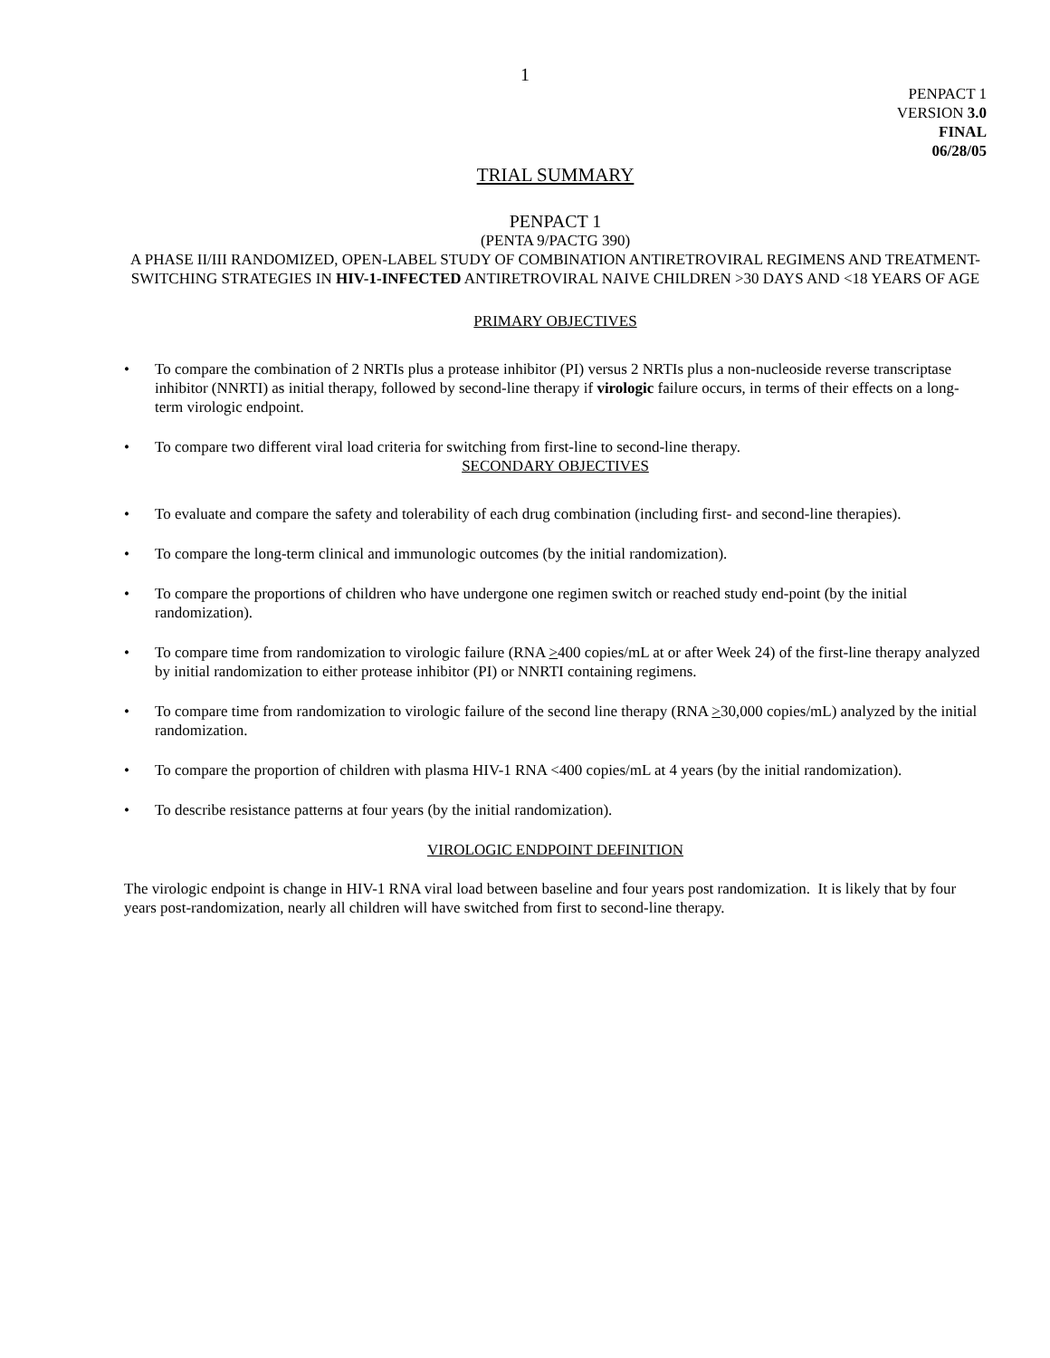1
PENPACT 1
VERSION 3.0
FINAL
06/28/05
TRIAL SUMMARY
PENPACT 1
(PENTA 9/PACTG 390)
A PHASE II/III RANDOMIZED, OPEN-LABEL STUDY OF COMBINATION ANTIRETROVIRAL REGIMENS AND TREATMENT-SWITCHING STRATEGIES IN HIV-1-INFECTED ANTIRETROVIRAL NAIVE CHILDREN >30 DAYS AND <18 YEARS OF AGE
PRIMARY OBJECTIVES
• To compare the combination of 2 NRTIs plus a protease inhibitor (PI) versus 2 NRTIs plus a non-nucleoside reverse transcriptase inhibitor (NNRTI) as initial therapy, followed by second-line therapy if virologic failure occurs, in terms of their effects on a long-term virologic endpoint.
• To compare two different viral load criteria for switching from first-line to second-line therapy.
SECONDARY OBJECTIVES
• To evaluate and compare the safety and tolerability of each drug combination (including first- and second-line therapies).
• To compare the long-term clinical and immunologic outcomes (by the initial randomization).
• To compare the proportions of children who have undergone one regimen switch or reached study end-point (by the initial randomization).
• To compare time from randomization to virologic failure (RNA >400 copies/mL at or after Week 24) of the first-line therapy analyzed by initial randomization to either protease inhibitor (PI) or NNRTI containing regimens.
• To compare time from randomization to virologic failure of the second line therapy (RNA >30,000 copies/mL) analyzed by the initial randomization.
• To compare the proportion of children with plasma HIV-1 RNA <400 copies/mL at 4 years (by the initial randomization).
• To describe resistance patterns at four years (by the initial randomization).
VIROLOGIC ENDPOINT DEFINITION
The virologic endpoint is change in HIV-1 RNA viral load between baseline and four years post randomization. It is likely that by four years post-randomization, nearly all children will have switched from first to second-line therapy.